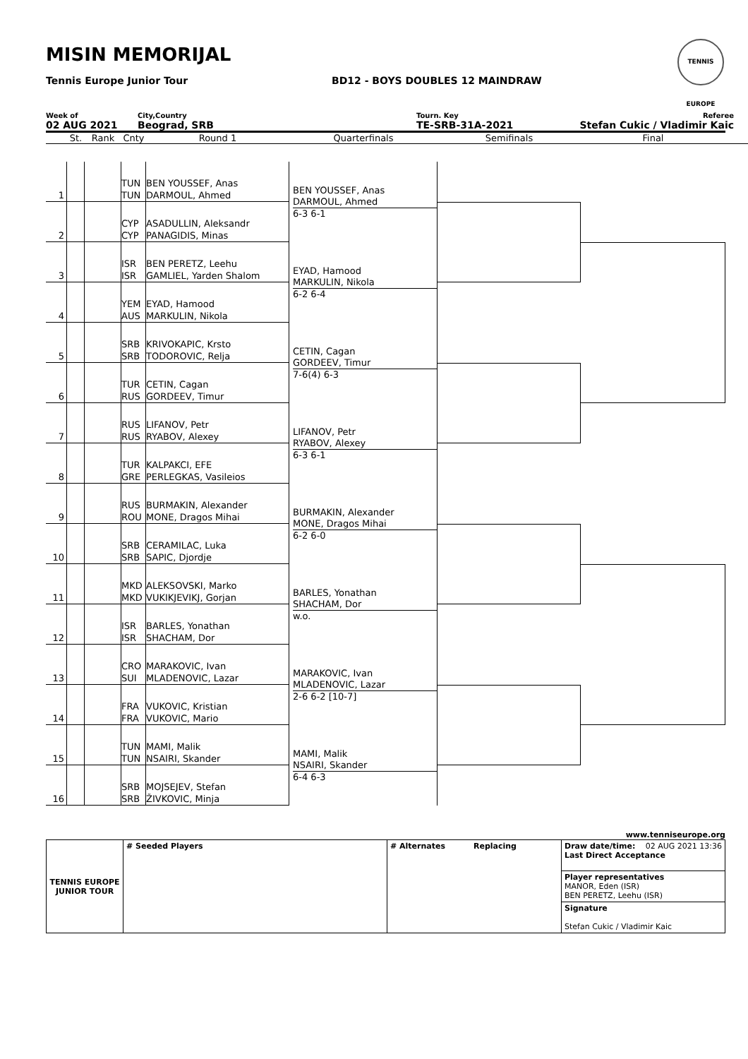MISIN MEMORIJAL
Tennis Europe Junior Tour
BD12 - BOYS DOUBLES 12 MAINDRAW
TENNIS EUROPE
Week of
02 AUG 2021
City,Country
Beograd, SRB
Tourn. Key
TE-SRB-31A-2021
Referee
Stefan Cukic / Vladimir Kaic
St.
Rank
Cnty
Round 1
Quarterfinals
Semifinals
Final
1
TUN
TUN
BEN YOUSSEF, Anas
DARMOUL, Ahmed
2
CYP
CYP
ASADULLIN, Aleksandr
PANAGIDIS, Minas
BEN YOUSSEF, Anas
DARMOUL, Ahmed
6-3 6-1
3
ISR
ISR
BEN PERETZ, Leehu
GAMLIEL, Yarden Shalom
4
YEM
AUS
EYAD, Hamood
MARKULIN, Nikola
EYAD, Hamood
MARKULIN, Nikola
6-2 6-4
5
SRB
SRB
KRIVOKAPIC, Krsto
TODOROVIC, Relja
6
TUR
RUS
CETIN, Cagan
GORDEEV, Timur
CETIN, Cagan
GORDEEV, Timur
7-6(4) 6-3
7
RUS
RUS
LIFANOV, Petr
RYABOV, Alexey
8
TUR
GRE
KALPAKCI, EFE
PERLEGKAS, Vasileios
LIFANOV, Petr
RYABOV, Alexey
6-3 6-1
9
RUS
ROU
BURMAKIN, Alexander
MONE, Dragos Mihai
10
SRB
SRB
CERAMILAC, Luka
SAPIC, Djordje
BURMAKIN, Alexander
MONE, Dragos Mihai
6-2 6-0
11
MKD
MKD
ALEKSOVSKI, Marko
VUKIKJEVIKJ, Gorjan
12
ISR
ISR
BARLES, Yonathan
SHACHAM, Dor
BARLES, Yonathan
SHACHAM, Dor
w.o.
13
CRO
SUI
MARAKOVIC, Ivan
MLADENOVIC, Lazar
14
FRA
FRA
VUKOVIC, Kristian
VUKOVIC, Mario
MARAKOVIC, Ivan
MLADENOVIC, Lazar
2-6 6-2 [10-7]
15
TUN
TUN
MAMI, Malik
NSAIRI, Skander
16
SRB
SRB
MOJSEJEV, Stefan
ŽIVKOVIC, Minja
MAMI, Malik
NSAIRI, Skander
6-4 6-3
www.tenniseurope.org
| TENNIS EUROPE JUNIOR TOUR | # Seeded Players | # Alternates | Replacing | Draw date/time: 02 AUG 2021 13:36 Last Direct Acceptance |
| | | | | Player representatives MANOR, Eden (ISR) BEN PERETZ, Leehu (ISR) |
| | | | | Signature Stefan Cukic / Vladimir Kaic |